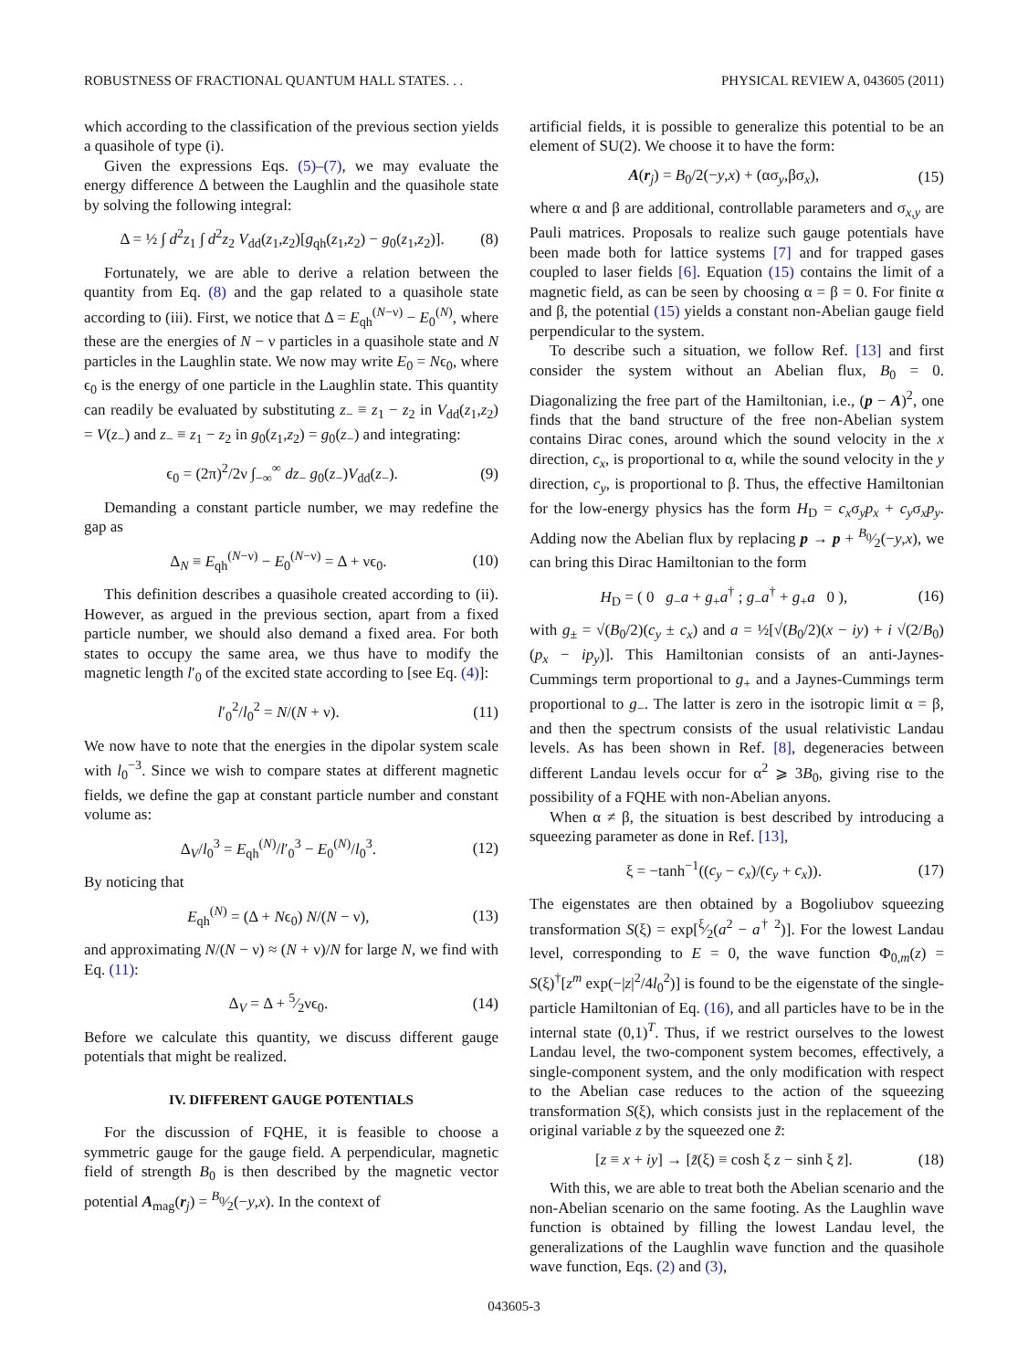ROBUSTNESS OF FRACTIONAL QUANTUM HALL STATES. . . PHYSICAL REVIEW A, 043605 (2011)
which according to the classification of the previous section yields a quasihole of type (i).
Given the expressions Eqs. (5)–(7), we may evaluate the energy difference Δ between the Laughlin and the quasihole state by solving the following integral:
Δ = ½ ∫ d<sup>2</sup>z<sub>1</sub> ∫ d<sup>2</sup>z<sub>2</sub> V<sub>dd</sub>(z<sub>1</sub>,z<sub>2</sub>)[g<sub>qh</sub>(z<sub>1</sub>,z<sub>2</sub>) − g<sub>0</sub>(z<sub>1</sub>,z<sub>2</sub>)]. (8)
Fortunately, we are able to derive a relation between the quantity from Eq. (8) and the gap related to a quasihole state according to (iii). First, we notice that Δ = E<sub>qh</sub><sup>(N−ν)</sup> − E<sub>0</sub><sup>(N)</sup>, where these are the energies of N − ν particles in a quasihole state and N particles in the Laughlin state. We now may write E<sub>0</sub> = Nϵ<sub>0</sub>, where ϵ<sub>0</sub> is the energy of one particle in the Laughlin state. This quantity can readily be evaluated by substituting z<sub>−</sub> ≡ z<sub>1</sub> − z<sub>2</sub> in V<sub>dd</sub>(z<sub>1</sub>,z<sub>2</sub>) = V(z<sub>−</sub>) and z<sub>−</sub> ≡ z<sub>1</sub> − z<sub>2</sub> in g<sub>0</sub>(z<sub>1</sub>,z<sub>2</sub>) = g<sub>0</sub>(z<sub>−</sub>) and integrating:
ϵ<sub>0</sub> = (2π)<sup>2</sup>/2ν ∫<sub>−∞</sub><sup>∞</sup> dz<sub>−</sub> g<sub>0</sub>(z<sub>−</sub>)V<sub>dd</sub>(z<sub>−</sub>). (9)
Demanding a constant particle number, we may redefine the gap as
Δ<sub>N</sub> ≡ E<sub>qh</sub><sup>(N−ν)</sup> − E<sub>0</sub><sup>(N−ν)</sup> = Δ + νϵ<sub>0</sub>. (10)
This definition describes a quasihole created according to (ii). However, as argued in the previous section, apart from a fixed particle number, we should also demand a fixed area. For both states to occupy the same area, we thus have to modify the magnetic length l′<sub>0</sub> of the excited state according to [see Eq. (4)]:
l′<sub>0</sub><sup>2</sup>/l<sub>0</sub><sup>2</sup> = N/(N + ν). (11)
We now have to note that the energies in the dipolar system scale with l<sub>0</sub><sup>−3</sup>. Since we wish to compare states at different magnetic fields, we define the gap at constant particle number and constant volume as:
Δ<sub>V</sub>/l<sub>0</sub><sup>3</sup> = E<sub>qh</sub><sup>(N)</sup>/l′<sub>0</sub><sup>3</sup> − E<sub>0</sub><sup>(N)</sup>/l<sub>0</sub><sup>3</sup>. (12)
By noticing that
E<sub>qh</sub><sup>(N)</sup> = (Δ + Nϵ<sub>0</sub>) N/(N − ν), (13)
and approximating N/(N − ν) ≈ (N + ν)/N for large N, we find with Eq. (11):
Δ<sub>V</sub> = Δ + 5⁄2νϵ<sub>0</sub>. (14)
Before we calculate this quantity, we discuss different gauge potentials that might be realized.
IV. DIFFERENT GAUGE POTENTIALS
For the discussion of FQHE, it is feasible to choose a symmetric gauge for the gauge field. A perpendicular, magnetic field of strength B<sub>0</sub> is then described by the magnetic vector potential A<sub>mag</sub>(r<sub>j</sub>) = B<sub>0</sub>⁄2(−y,x). In the context of
artificial fields, it is possible to generalize this potential to be an element of SU(2). We choose it to have the form:
A(r<sub>j</sub>) = B<sub>0</sub>/2(−y,x) + (ασ<sub>y</sub>,βσ<sub>x</sub>), (15)
where α and β are additional, controllable parameters and σ<sub>x,y</sub> are Pauli matrices. Proposals to realize such gauge potentials have been made both for lattice systems [7] and for trapped gases coupled to laser fields [6]. Equation (15) contains the limit of a magnetic field, as can be seen by choosing α = β = 0. For finite α and β, the potential (15) yields a constant non-Abelian gauge field perpendicular to the system.
To describe such a situation, we follow Ref. [13] and first consider the system without an Abelian flux, B<sub>0</sub> = 0. Diagonalizing the free part of the Hamiltonian, i.e., (p − A)<sup>2</sup>, one finds that the band structure of the free non-Abelian system contains Dirac cones, around which the sound velocity in the x direction, c<sub>x</sub>, is proportional to α, while the sound velocity in the y direction, c<sub>y</sub>, is proportional to β. Thus, the effective Hamiltonian for the low-energy physics has the form H<sub>D</sub> = c<sub>x</sub>σ<sub>y</sub>p<sub>x</sub> + c<sub>y</sub>σ<sub>x</sub>p<sub>y</sub>. Adding now the Abelian flux by replacing p → p + B<sub>0</sub>⁄2(−y,x), we can bring this Dirac Hamiltonian to the form
H<sub>D</sub> = ( 0 g<sub>−</sub>a + g<sub>+</sub>a<sup>†</sup> ; g<sub>−</sub>a<sup>†</sup> + g<sub>+</sub>a 0 ), (16)
with g<sub>±</sub> = √(B<sub>0</sub>/2)(c<sub>y</sub> ± c<sub>x</sub>) and a = ½[√(B<sub>0</sub>/2)(x − iy) + i √(2/B<sub>0</sub>)(p<sub>x</sub> − ip<sub>y</sub>)]. This Hamiltonian consists of an anti-Jaynes-Cummings term proportional to g<sub>+</sub> and a Jaynes-Cummings term proportional to g<sub>−</sub>. The latter is zero in the isotropic limit α = β, and then the spectrum consists of the usual relativistic Landau levels. As has been shown in Ref. [8], degeneracies between different Landau levels occur for α<sup>2</sup> ⩾ 3B<sub>0</sub>, giving rise to the possibility of a FQHE with non-Abelian anyons.
When α ≠ β, the situation is best described by introducing a squeezing parameter as done in Ref. [13],
ξ = −tanh<sup>−1</sup>((c<sub>y</sub> − c<sub>x</sub>)/(c<sub>y</sub> + c<sub>x</sub>)). (17)
The eigenstates are then obtained by a Bogoliubov squeezing transformation S(ξ) = exp[ξ⁄2(a<sup>2</sup> − a<sup>† 2</sup>)]. For the lowest Landau level, corresponding to E = 0, the wave function Φ<sub>0,m</sub>(z) = S(ξ)<sup>†</sup>[z<sup>m</sup> exp(−|z|<sup>2</sup>/4l<sub>0</sub><sup>2</sup>)] is found to be the eigenstate of the single-particle Hamiltonian of Eq. (16), and all particles have to be in the internal state (0,1)<sup>T</sup>. Thus, if we restrict ourselves to the lowest Landau level, the two-component system becomes, effectively, a single-component system, and the only modification with respect to the Abelian case reduces to the action of the squeezing transformation S(ξ), which consists just in the replacement of the original variable z by the squeezed one z̃:
[z ≡ x + iy] → [z̃(ξ) ≡ cosh ξ z − sinh ξ z̄]. (18)
With this, we are able to treat both the Abelian scenario and the non-Abelian scenario on the same footing. As the Laughlin wave function is obtained by filling the lowest Landau level, the generalizations of the Laughlin wave function and the quasihole wave function, Eqs. (2) and (3),
043605-3